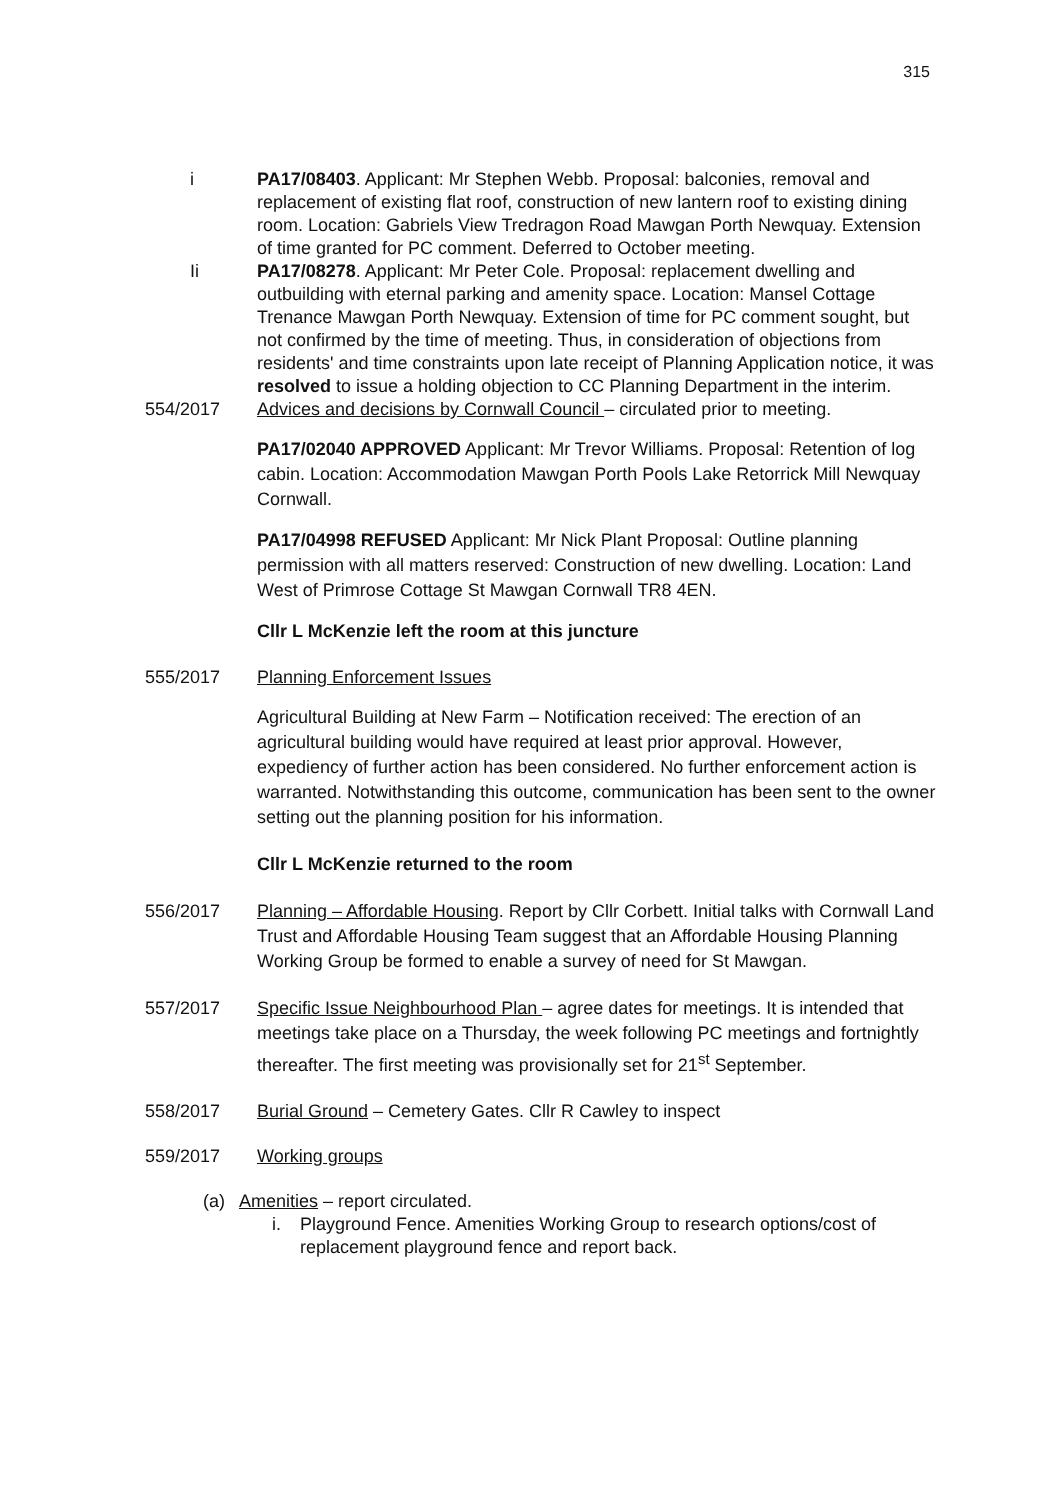315
i PA17/08403. Applicant: Mr Stephen Webb. Proposal: balconies, removal and replacement of existing flat roof, construction of new lantern roof to existing dining room. Location: Gabriels View Tredragon Road Mawgan Porth Newquay. Extension of time granted for PC comment. Deferred to October meeting.
Ii PA17/08278. Applicant: Mr Peter Cole. Proposal: replacement dwelling and outbuilding with eternal parking and amenity space. Location: Mansel Cottage Trenance Mawgan Porth Newquay. Extension of time for PC comment sought, but not confirmed by the time of meeting. Thus, in consideration of objections from residents' and time constraints upon late receipt of Planning Application notice, it was resolved to issue a holding objection to CC Planning Department in the interim.
554/2017 Advices and decisions by Cornwall Council – circulated prior to meeting.
PA17/02040 APPROVED Applicant: Mr Trevor Williams. Proposal: Retention of log cabin. Location: Accommodation Mawgan Porth Pools Lake Retorrick Mill Newquay Cornwall.
PA17/04998 REFUSED Applicant: Mr Nick Plant Proposal: Outline planning permission with all matters reserved: Construction of new dwelling. Location: Land West of Primrose Cottage St Mawgan Cornwall TR8 4EN.
Cllr L McKenzie left the room at this juncture
555/2017 Planning Enforcement Issues
Agricultural Building at New Farm – Notification received: The erection of an agricultural building would have required at least prior approval. However, expediency of further action has been considered. No further enforcement action is warranted. Notwithstanding this outcome, communication has been sent to the owner setting out the planning position for his information.
Cllr L McKenzie returned to the room
556/2017 Planning – Affordable Housing. Report by Cllr Corbett. Initial talks with Cornwall Land Trust and Affordable Housing Team suggest that an Affordable Housing Planning Working Group be formed to enable a survey of need for St Mawgan.
557/2017 Specific Issue Neighbourhood Plan – agree dates for meetings. It is intended that meetings take place on a Thursday, the week following PC meetings and fortnightly thereafter. The first meeting was provisionally set for 21<sup>st</sup> September.
558/2017 Burial Ground – Cemetery Gates. Cllr R Cawley to inspect
559/2017 Working groups
(a) Amenities – report circulated.
i. Playground Fence. Amenities Working Group to research options/cost of replacement playground fence and report back.